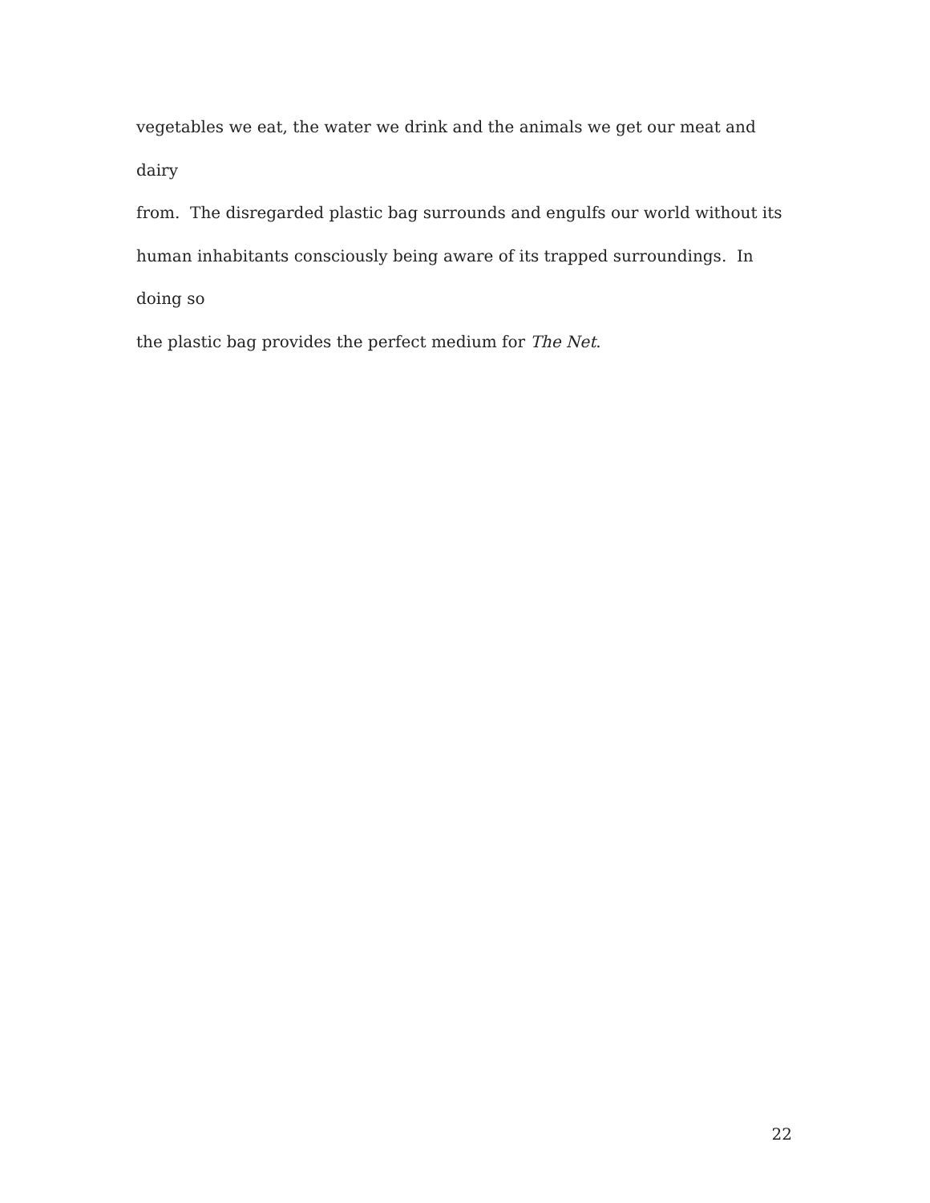vegetables we eat, the water we drink and the animals we get our meat and dairy
from. The disregarded plastic bag surrounds and engulfs our world without its
human inhabitants consciously being aware of its trapped surroundings. In doing so
the plastic bag provides the perfect medium for The Net.
22